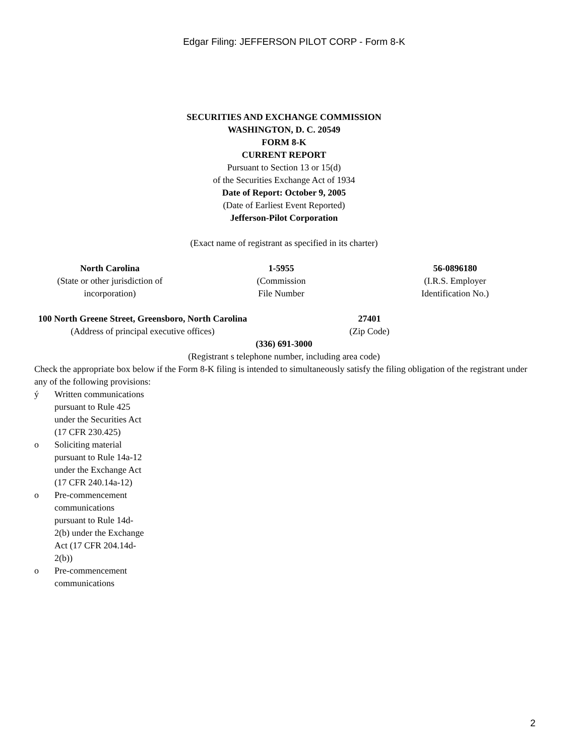Edgar Filing: JEFFERSON PILOT CORP - Form 8-K
SECURITIES AND EXCHANGE COMMISSION
WASHINGTON, D. C. 20549
FORM 8-K
CURRENT REPORT
Pursuant to Section 13 or 15(d)
of the Securities Exchange Act of 1934
Date of Report: October 9, 2005
(Date of Earliest Event Reported)
Jefferson-Pilot Corporation
(Exact name of registrant as specified in its charter)
| North Carolina (State or other jurisdiction of incorporation) | 1-5955 (Commission File Number | 56-0896180 (I.R.S. Employer Identification No.) |
| 100 North Greene Street, Greensboro, North Carolina | 27401 |
| (Address of principal executive offices) | (Zip Code) |
(336) 691-3000
(Registrant s telephone number, including area code)
Check the appropriate box below if the Form 8-K filing is intended to simultaneously satisfy the filing obligation of the registrant under any of the following provisions:
ý Written communications pursuant to Rule 425 under the Securities Act (17 CFR 230.425)
o Soliciting material pursuant to Rule 14a-12 under the Exchange Act (17 CFR 240.14a-12)
o Pre-commencement communications pursuant to Rule 14d-2(b) under the Exchange Act (17 CFR 204.14d-2(b))
o Pre-commencement communications
2